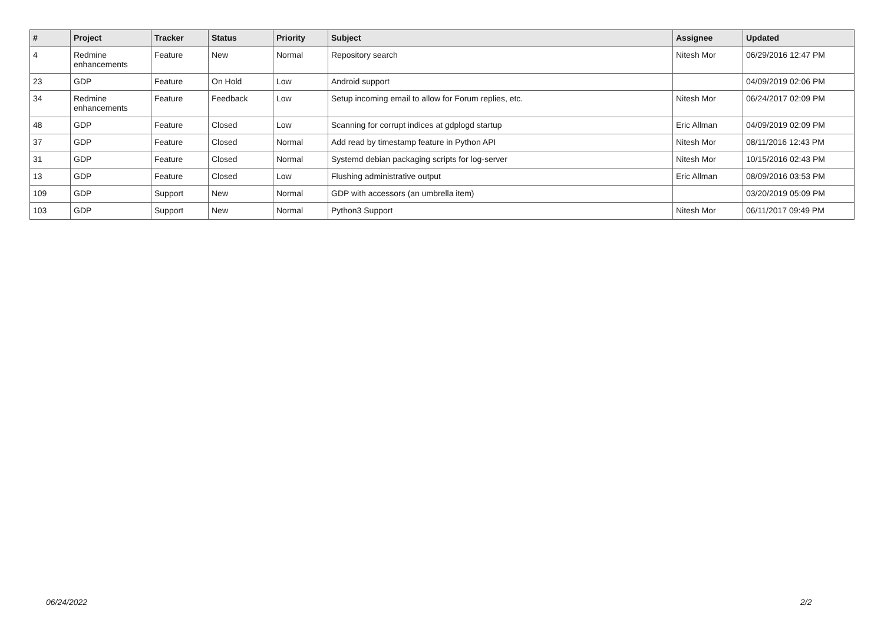| # | Project | Tracker | Status | Priority | Subject | Assignee | Updated |
| --- | --- | --- | --- | --- | --- | --- | --- |
| 4 | Redmine enhancements | Feature | New | Normal | Repository search | Nitesh Mor | 06/29/2016 12:47 PM |
| 23 | GDP | Feature | On Hold | Low | Android support | | 04/09/2019 02:06 PM |
| 34 | Redmine enhancements | Feature | Feedback | Low | Setup incoming email to allow for Forum replies, etc. | Nitesh Mor | 06/24/2017 02:09 PM |
| 48 | GDP | Feature | Closed | Low | Scanning for corrupt indices at gdplogd startup | Eric Allman | 04/09/2019 02:09 PM |
| 37 | GDP | Feature | Closed | Normal | Add read by timestamp feature in Python API | Nitesh Mor | 08/11/2016 12:43 PM |
| 31 | GDP | Feature | Closed | Normal | Systemd debian packaging scripts for log-server | Nitesh Mor | 10/15/2016 02:43 PM |
| 13 | GDP | Feature | Closed | Low | Flushing administrative output | Eric Allman | 08/09/2016 03:53 PM |
| 109 | GDP | Support | New | Normal | GDP with accessors (an umbrella item) | | 03/20/2019 05:09 PM |
| 103 | GDP | Support | New | Normal | Python3 Support | Nitesh Mor | 06/11/2017 09:49 PM |
06/24/2022 2/2